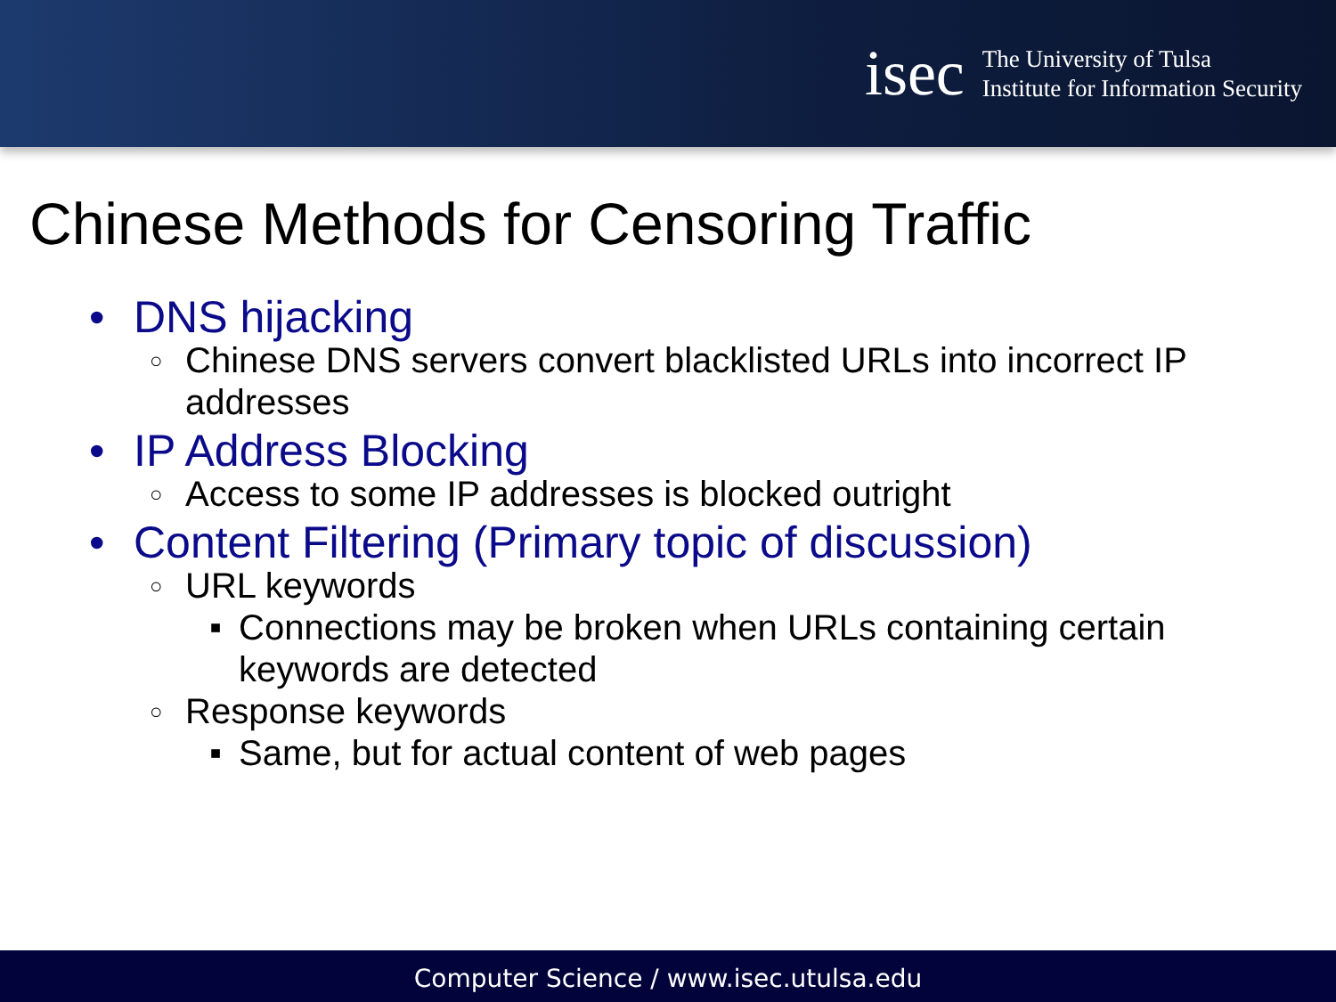isec
The University of Tulsa
Institute for Information Security
Chinese Methods for Censoring Traffic
• DNS hijacking
○ Chinese DNS servers convert blacklisted URLs into incorrect IP
addresses
• IP Address Blocking
○ Access to some IP addresses is blocked outright
• Content Filtering (Primary topic of discussion)
○ URL keywords
■ Connections may be broken when URLs containing certain
keywords are detected
○ Response keywords
■ Same, but for actual content of web pages
Computer Science / www.isec.utulsa.edu